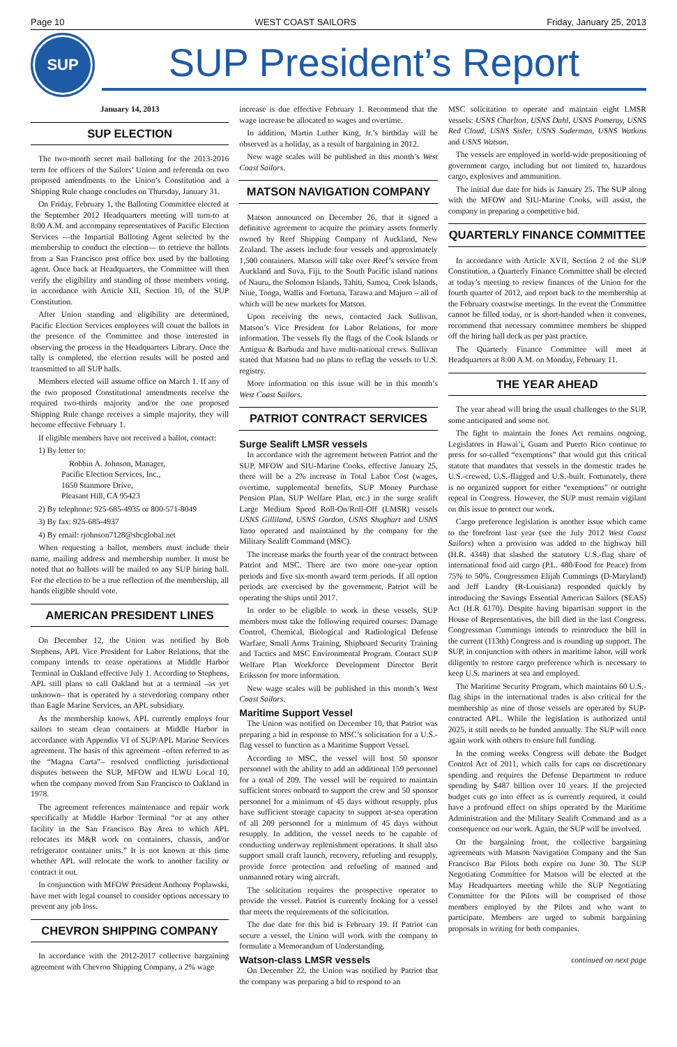Page 10 WEST COAST SAILORS Friday, January 25, 2013
SUP
SUP President’s Report
January 14, 2013
SUP ELECTION
The two-month secret mail balloting for the 2013-2016 term for officers of the Sailors’ Union and referenda on two proposed amendments to the Union’s Constitution and a Shipping Rule change concludes on Thursday, January 31.
On Friday, February 1, the Balloting Committee elected at the September 2012 Headquarters meeting will turn-to at 8:00 A.M. and accompany representatives of Pacific Election Services —the Impartial Balloting Agent selected by the membership to conduct the election— to retrieve the ballots from a San Francisco post office box used by the balloting agent. Once back at Headquarters, the Committee will then verify the eligibility and standing of those members voting, in accordance with Article XII, Section 10, of the SUP Constitution.
After Union standing and eligibility are determined, Pacific Election Services employees will count the ballots in the presence of the Committee and those interested in observing the process in the Headquarters Library. Once the tally is completed, the election results will be posted and transmitted to all SUP halls.
Members elected will assume office on March 1. If any of the two proposed Constitutional amendments receive the required two-thirds majority and/or the one proposed Shipping Rule change receives a simple majority, they will become effective February 1.
If eligible members have not received a ballot, contact:
1) By letter to:
Robbin A. Johnson, Manager,
Pacific Election Services, Inc.,
1650 Stanmore Drive,
Pleasant Hill, CA 95423
2) By telephone: 925-685-4935 or 800-571-8049
3) By fax: 925-685-4937
4) By email: rjohnson7128@sbcglobal.net
When requesting a ballot, members must include their name, mailing address and membership number. It must be noted that no ballots will be mailed to any SUP hiring hall. For the election to be a true reflection of the membership, all hands eligible should vote.
AMERICAN PRESIDENT LINES
On December 12, the Union was notified by Bob Stephens, APL Vice President for Labor Relations, that the company intends to cease operations at Middle Harbor Terminal in Oakland effective July 1. According to Stephens, APL still plans to call Oakland but at a terminal –as yet unknown– that is operated by a stevedoring company other than Eagle Marine Services, an APL subsidiary.
As the membership knows, APL currently employs four sailors to steam clean containers at Middle Harbor in accordance with Appendix VI of SUP/APL Marine Services agreement. The basis of this agreement –often referred to as the “Magna Carta”– resolved conflicting jurisdictional disputes between the SUP, MFOW and ILWU Local 10, when the company moved from San Francisco to Oakland in 1978.
The agreement references maintenance and repair work specifically at Middle Harbor Terminal “or at any other facility in the San Francisco Bay Area to which APL relocates its M&R work on containers, chassis, and/or refrigerator container units.” It is not known at this time whether APL will relocate the work to another facility or contract it out.
In conjunction with MFOW President Anthony Poplawski, have met with legal counsel to consider options necessary to prevent any job loss.
CHEVRON SHIPPING COMPANY
In accordance with the 2012-2017 collective bargaining agreement with Chevron Shipping Company, a 2% wage
increase is due effective February 1. Recommend that the wage increase be allocated to wages and overtime.
In addition, Martin Luther King, Jr.’s birthday will be observed as a holiday, as a result of bargaining in 2012.
New wage scales will be published in this month’s West Coast Sailors.
MATSON NAVIGATION COMPANY
Matson announced on December 26, that it signed a definitive agreement to acquire the primary assets formerly owned by Reef Shipping Company of Auckland, New Zealand. The assets include four vessels and approximately 1,500 containers. Matson will take over Reef’s service from Auckland and Suva, Fiji, to the South Pacific island nations of Nauru, the Solomon Islands, Tahiti, Samoa, Cook Islands, Niue, Tonga, Wallis and Fortuna, Tarawa and Majuro – all of which will be new markets for Matson.
Upon receiving the news, contacted Jack Sullivan, Matson’s Vice President for Labor Relations, for more information. The vessels fly the flags of the Cook Islands or Antigua & Barbuda and have multi-national crews. Sullivan stated that Matson had no plans to reflag the vessels to U.S. registry.
More information on this issue will be in this month’s West Coast Sailors.
PATRIOT CONTRACT SERVICES
Surge Sealift LMSR vessels
In accordance with the agreement between Patriot and the SUP, MFOW and SIU-Marine Cooks, effective January 25, there will be a 2% increase in Total Labor Cost (wages, overtime, supplemental benefits, SUP Money Purchase Pension Plan, SUP Welfare Plan, etc.) in the surge sealift Large Medium Speed Roll-On/Roll-Off (LMSR) vessels USNS Gilliland, USNS Gordon, USNS Shughart and USNS Yano operated and maintained by the company for the Military Sealift Command (MSC).
The increase marks the fourth year of the contract between Patriot and MSC. There are two more one-year option periods and five six-month award term periods. If all option periods are exercised by the government, Patriot will be operating the ships until 2017.
In order to be eligible to work in these vessels, SUP members must take the following required courses: Damage Control, Chemical, Biological and Radiological Defense Warfare, Small Arms Training, Shipboard Security Training and Tactics and MSC Environmental Program. Contact SUP Welfare Plan Workforce Development Director Berit Eriksson for more information.
New wage scales will be published in this month’s West Coast Sailors.
Maritime Support Vessel
The Union was notified on December 10, that Patriot was preparing a bid in response to MSC’s solicitation for a U.S.-flag vessel to function as a Maritime Support Vessel.
According to MSC, the vessel will host 50 sponsor personnel with the ability to add an additional 159 personnel for a total of 209. The vessel will be required to maintain sufficient stores onboard to support the crew and 50 sponsor personnel for a minimum of 45 days without resupply, plus have sufficient storage capacity to support at-sea operation of all 209 personnel for a minimum of 45 days without resupply. In addition, the vessel needs to be capable of conducting underway replenishment operations. It shall also support small craft launch, recovery, refueling and resupply, provide force protection and refueling of manned and unmanned rotary wing aircraft.
The solicitation requires the prospective operator to provide the vessel. Patriot is currently looking for a vessel that meets the requirements of the solicitation.
The due date for this bid is February 19. If Patriot can secure a vessel, the Union will work with the company to formulate a Memorandum of Understanding.
Watson-class LMSR vessels
On December 22, the Union was notified by Patriot that the company was preparing a bid to respond to an
MSC solicitation to operate and maintain eight LMSR vessels: USNS Charlton, USNS Dahl, USNS Pomeroy, USNS Red Cloud, USNS Sisler, USNS Soderman, USNS Watkins and USNS Watson.
The vessels are employed in world-wide prepositioning of government cargo, including but not limited to, hazardous cargo, explosives and ammunition.
The initial due date for bids is January 25. The SUP along with the MFOW and SIU-Marine Cooks, will assist, the company in preparing a competitive bid.
QUARTERLY FINANCE COMMITTEE
In accordance with Article XVII, Section 2 of the SUP Constitution, a Quarterly Finance Committee shall be elected at today’s meeting to review finances of the Union for the fourth quarter of 2012, and report back to the membership at the February coastwise meetings. In the event the Committee cannot be filled today, or is short-handed when it convenes, recommend that necessary committee members be shipped off the hiring hall deck as per past practice.
The Quarterly Finance Committee will meet at Headquarters at 8:00 A.M. on Monday, February 11.
THE YEAR AHEAD
The year ahead will bring the usual challenges to the SUP, some anticipated and some not.
The fight to maintain the Jones Act remains ongoing. Legislators in Hawai’i, Guam and Puerto Rico continue to press for so-called “exemptions” that would gut this critical statute that mandates that vessels in the domestic trades be U.S.-crewed, U.S.-flagged and U.S.-built. Fortunately, there is no organized support for either “exemptions” or outright repeal in Congress. However, the SUP must remain vigilant on this issue to protect our work.
Cargo preference legislation is another issue which came to the forefront last year (see the July 2012 West Coast Sailors) when a provision was added to the highway bill (H.R. 4348) that slashed the statutory U.S.-flag share of international food aid cargo (P.L. 480/Food for Peace) from 75% to 50%. Congressmen Elijah Cummings (D-Maryland) and Jeff Landry (R-Louisiana) responded quickly by introducing the Savings Essential American Sailors (SEAS) Act (H.R 6170). Despite having bipartisan support in the House of Representatives, the bill died in the last Congress. Congressman Cummings intends to reintroduce the bill in the current (113th) Congress and is rounding up support. The SUP, in conjunction with others in maritime labor, will work diligently to restore cargo preference which is necessary to keep U.S. mariners at sea and employed.
The Maritime Security Program, which maintains 60 U.S.-flag ships in the international trades is also critical for the membership as nine of those vessels are operated by SUP-contracted APL. While the legislation is authorized until 2025, it still needs to be funded annually. The SUP will once again work with others to ensure full funding.
In the coming weeks Congress will debate the Budget Control Act of 2011, which calls for caps on discretionary spending and requires the Defense Department to reduce spending by $487 billion over 10 years. If the projected budget cuts go into effect as is currently required, it could have a profound effect on ships operated by the Maritime Administration and the Military Sealift Command and as a consequence on our work. Again, the SUP will be involved.
On the bargaining front, the collective bargaining agreements with Matson Navigation Company and the San Francisco Bar Pilots both expire on June 30. The SUP Negotiating Committee for Matson will be elected at the May Headquarters meeting while the SUP Negotiating Committee for the Pilots will be comprised of those members employed by the Pilots and who want to participate. Members are urged to submit bargaining proposals in writing for both companies.
continued on next page